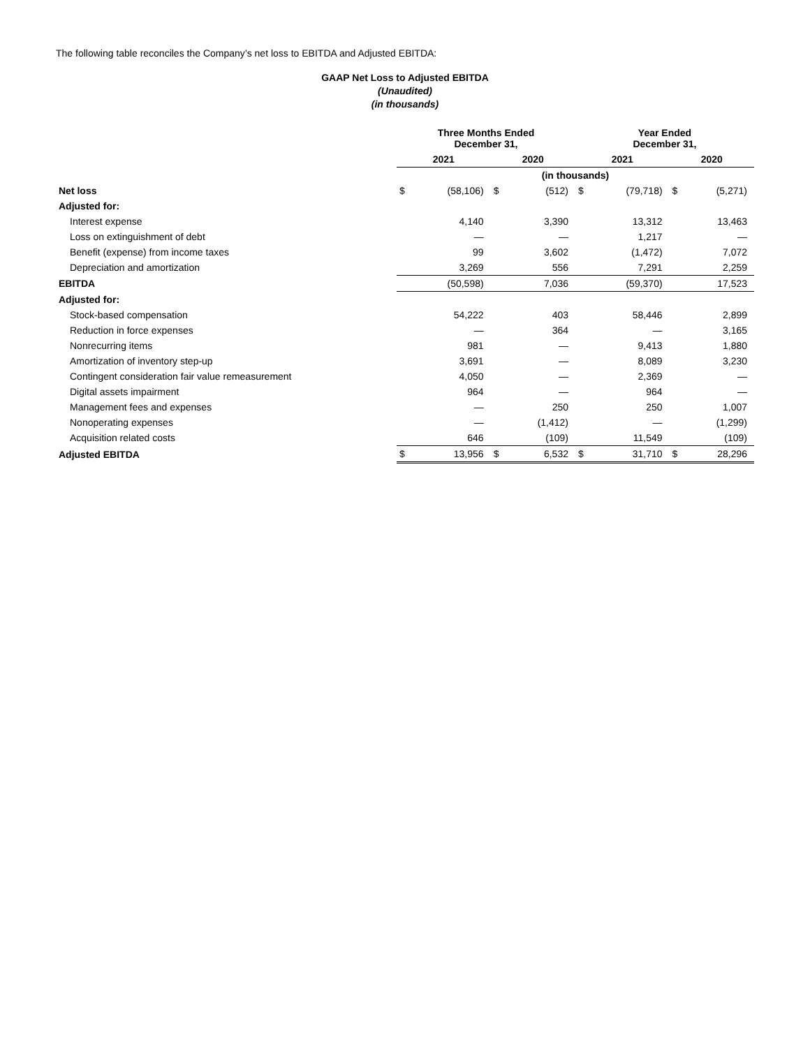The following table reconciles the Company’s net loss to EBITDA and Adjusted EBITDA:
GAAP Net Loss to Adjusted EBITDA
(Unaudited)
(in thousands)
| | Three Months Ended December 31, | | | | Year Ended December 31, | | | |
| | 2021 | | 2020 | | 2021 | | 2020 | |
| | (in thousands) | | | | | | | |
| Net loss | $ | (58,106) | $ | (512) | $ | (79,718) | $ | (5,271) |
| Adjusted for: | | | | | | | | |
| Interest expense | | 4,140 | | 3,390 | | 13,312 | | 13,463 |
| Loss on extinguishment of debt | | — | | — | | 1,217 | | — |
| Benefit (expense) from income taxes | | 99 | | 3,602 | | (1,472) | | 7,072 |
| Depreciation and amortization | | 3,269 | | 556 | | 7,291 | | 2,259 |
| EBITDA | | (50,598) | | 7,036 | | (59,370) | | 17,523 |
| Adjusted for: | | | | | | | | |
| Stock-based compensation | | 54,222 | | 403 | | 58,446 | | 2,899 |
| Reduction in force expenses | | — | | 364 | | — | | 3,165 |
| Nonrecurring items | | 981 | | — | | 9,413 | | 1,880 |
| Amortization of inventory step-up | | 3,691 | | — | | 8,089 | | 3,230 |
| Contingent consideration fair value remeasurement | | 4,050 | | — | | 2,369 | | — |
| Digital assets impairment | | 964 | | — | | 964 | | — |
| Management fees and expenses | | — | | 250 | | 250 | | 1,007 |
| Nonoperating expenses | | — | | (1,412) | | — | | (1,299) |
| Acquisition related costs | | 646 | | (109) | | 11,549 | | (109) |
| Adjusted EBITDA | $ | 13,956 | $ | 6,532 | $ | 31,710 | $ | 28,296 |